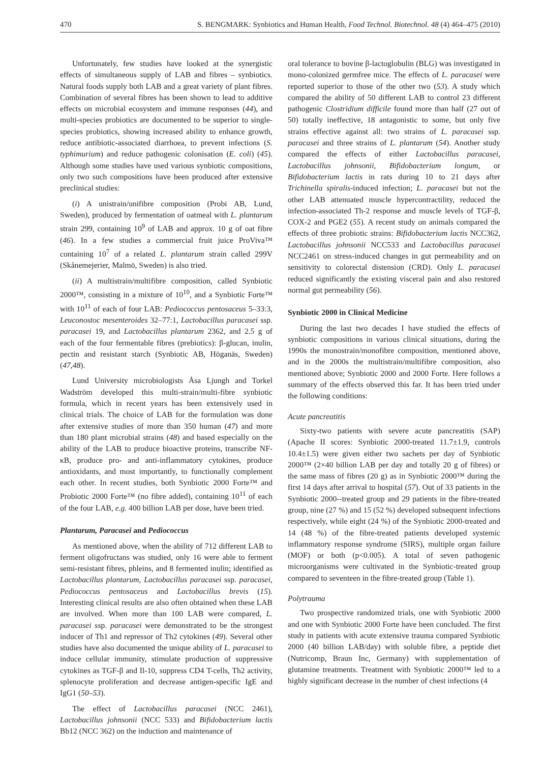470 S. BENGMARK: Synbiotics and Human Health, Food Technol. Biotechnol. 48 (4) 464–475 (2010)
Unfortunately, few studies have looked at the synergistic effects of simultaneous supply of LAB and fibres – synbiotics. Natural foods supply both LAB and a great variety of plant fibres. Combination of several fibres has been shown to lead to additive effects on microbial ecosystem and immune responses (44), and multi-species probiotics are documented to be superior to single-species probiotics, showing increased ability to enhance growth, reduce antibiotic-associated diarrhoea, to prevent infections (S. typhimurium) and reduce pathogenic colonisation (E. coli) (45). Although some studies have used various synbiotic compositions, only two such compositions have been produced after extensive preclinical studies:
(i) A unistrain/unifibre composition (Probi AB, Lund, Sweden), produced by fermentation of oatmeal with L. plantarum strain 299, containing 10<sup>9</sup> of LAB and approx. 10 g of oat fibre (46). In a few studies a commercial fruit juice ProViva™ containing 10<sup>7</sup> of a related L. plantarum strain called 299V (Skånemejerier, Malmö, Sweden) is also tried.
(ii) A multistrain/multifibre composition, called Synbiotic 2000™, consisting in a mixture of 10<sup>10</sup>, and a Synbiotic Forte™ with 10<sup>11</sup> of each of four LAB: Pediococcus pentosaceus 5–33:3, Leuconostoc mesenteroides 32–77:1, Lactobacillus paracasei ssp. paracasei 19, and Lactobacillus plantarum 2362, and 2.5 g of each of the four fermentable fibres (prebiotics): β-glucan, inulin, pectin and resistant starch (Synbiotic AB, Höganäs, Sweden) (47,48).
Lund University microbiologists Åsa Ljungh and Torkel Wadström developed this multi-strain/multi-fibre synbiotic formula, which in recent years has been extensively used in clinical trials. The choice of LAB for the formulation was done after extensive studies of more than 350 human (47) and more than 180 plant microbial strains (48) and based especially on the ability of the LAB to produce bioactive proteins, transcribe NF-κB, produce pro- and anti-inflammatory cytokines, produce antioxidants, and most importantly, to functionally complement each other. In recent studies, both Synbiotic 2000 Forte™ and Probiotic 2000 Forte™ (no fibre added), containing 10<sup>11</sup> of each of the four LAB, e.g. 400 billion LAB per dose, have been tried.
Plantarum, Paracasei and Pediococcus
As mentioned above, when the ability of 712 different LAB to ferment oligofructans was studied, only 16 were able to ferment semi-resistant fibres, phleins, and 8 fermented inulin; identified as Lactobacillus plantarum, Lactobacillus paracasei ssp. paracasei, Pediococcus pentosaceus and Lactobacillus brevis (15). Interesting clinical results are also often obtained when these LAB are involved. When more than 100 LAB were compared, L. paracasei ssp. paracasei were demonstrated to be the strongest inducer of Th1 and repressor of Th2 cytokines (49). Several other studies have also documented the unique ability of L. paracasei to induce cellular immunity, stimulate production of suppressive cytokines as TGF-β and Il-10, suppress CD4 T-cells, Th2 activity, splenocyte proliferation and decrease antigen-specific IgE and IgG1 (50–53).
The effect of Lactobacillus paracasei (NCC 2461), Lactobacillus johnsonii (NCC 533) and Bifidobacterium lactis Bb12 (NCC 362) on the induction and maintenance of
oral tolerance to bovine β-lactoglobulin (BLG) was investigated in mono-colonized germfree mice. The effects of L. paracasei were reported superior to those of the other two (53). A study which compared the ability of 50 different LAB to control 23 different pathogenic Clostridium difficile found more than half (27 out of 50) totally ineffective, 18 antagonistic to some, but only five strains effective against all: two strains of L. paracasei ssp. paracasei and three strains of L. plantarum (54). Another study compared the effects of either Lactobacillus paracasei, Lactobacillus johnsonii, Bifidobacterium longum, or Bifidobacterium lactis in rats during 10 to 21 days after Trichinella spiralis-induced infection; L. paracasei but not the other LAB attenuated muscle hypercontractility, reduced the infection-associated Th-2 response and muscle levels of TGF-β, COX-2 and PGE2 (55). A recent study on animals compared the effects of three probiotic strains: Bifidobacterium lactis NCC362, Lactobacillus johnsonii NCC533 and Lactobacillus paracasei NCC2461 on stress-induced changes in gut permeability and on sensitivity to colorectal distension (CRD). Only L. paracasei reduced significantly the existing visceral pain and also restored normal gut permeability (56).
Synbiotic 2000 in Clinical Medicine
During the last two decades I have studied the effects of synbiotic compositions in various clinical situations, during the 1990s the monostrain/monofibre composition, mentioned above, and in the 2000s the multistrain/multifibre composition, also mentioned above; Synbiotic 2000 and 2000 Forte. Here follows a summary of the effects observed this far. It has been tried under the following conditions:
Acute pancreatitis
Sixty-two patients with severe acute pancreatitis (SAP) (Apache II scores: Synbiotic 2000-treated 11.7±1.9, controls 10.4±1.5) were given either two sachets per day of Synbiotic 2000™ (2×40 billion LAB per day and totally 20 g of fibres) or the same mass of fibres (20 g) as in Synbiotic 2000™ during the first 14 days after arrival to hospital (57). Out of 33 patients in the Synbiotic 2000--treated group and 29 patients in the fibre-treated group, nine (27 %) and 15 (52 %) developed subsequent infections respectively, while eight (24 %) of the Synbiotic 2000-treated and 14 (48 %) of the fibre-treated patients developed systemic inflammatory response syndrome (SIRS), multiple organ failure (MOF) or both (p<0.005). A total of seven pathogenic microorganisms were cultivated in the Synbiotic-treated group compared to seventeen in the fibre-treated group (Table 1).
Polytrauma
Two prospective randomized trials, one with Synbiotic 2000 and one with Synbiotic 2000 Forte have been concluded. The first study in patients with acute extensive trauma compared Synbiotic 2000 (40 billion LAB/day) with soluble fibre, a peptide diet (Nutricomp, Braun Inc, Germany) with supplementation of glutamine treatments. Treatment with Synbiotic 2000™ led to a highly significant decrease in the number of chest infections (4